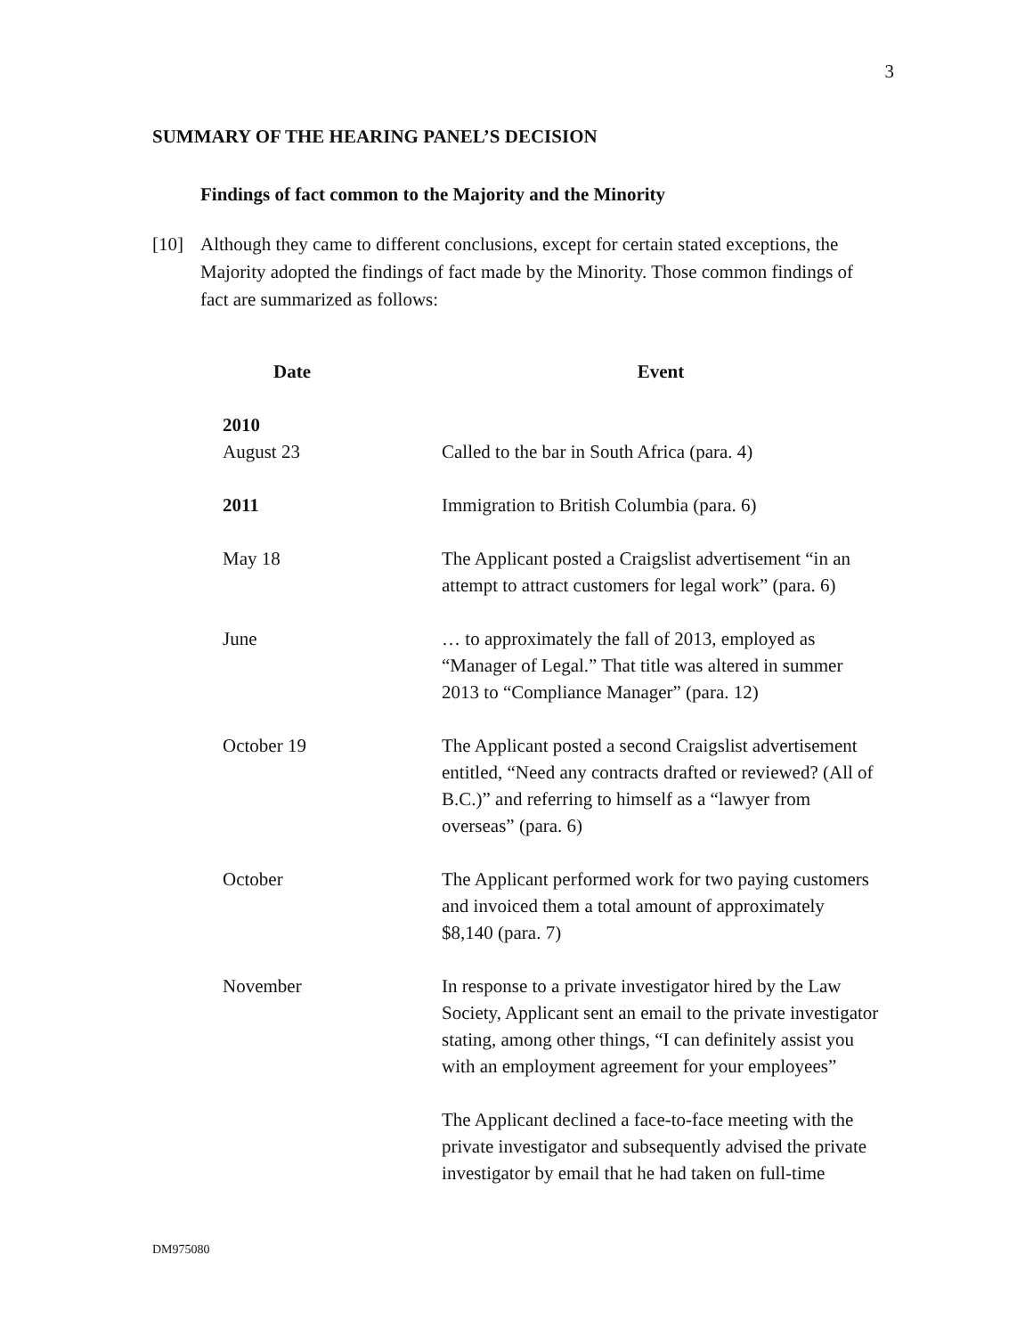3
SUMMARY OF THE HEARING PANEL’S DECISION
Findings of fact common to the Majority and the Minority
[10] Although they came to different conclusions, except for certain stated exceptions, the Majority adopted the findings of fact made by the Minority. Those common findings of fact are summarized as follows:
| Date | Event |
| --- | --- |
| 2010 August 23 | Called to the bar in South Africa (para. 4) |
| 2011 | Immigration to British Columbia (para. 6) |
| May 18 | The Applicant posted a Craigslist advertisement “in an attempt to attract customers for legal work” (para. 6) |
| June | … to approximately the fall of 2013, employed as “Manager of Legal.” That title was altered in summer 2013 to “Compliance Manager” (para. 12) |
| October 19 | The Applicant posted a second Craigslist advertisement entitled, “Need any contracts drafted or reviewed? (All of B.C.)” and referring to himself as a “lawyer from overseas” (para. 6) |
| October | The Applicant performed work for two paying customers and invoiced them a total amount of approximately $8,140 (para. 7) |
| November | In response to a private investigator hired by the Law Society, Applicant sent an email to the private investigator stating, among other things, “I can definitely assist you with an employment agreement for your employees” The Applicant declined a face-to-face meeting with the private investigator and subsequently advised the private investigator by email that he had taken on full-time |
DM975080